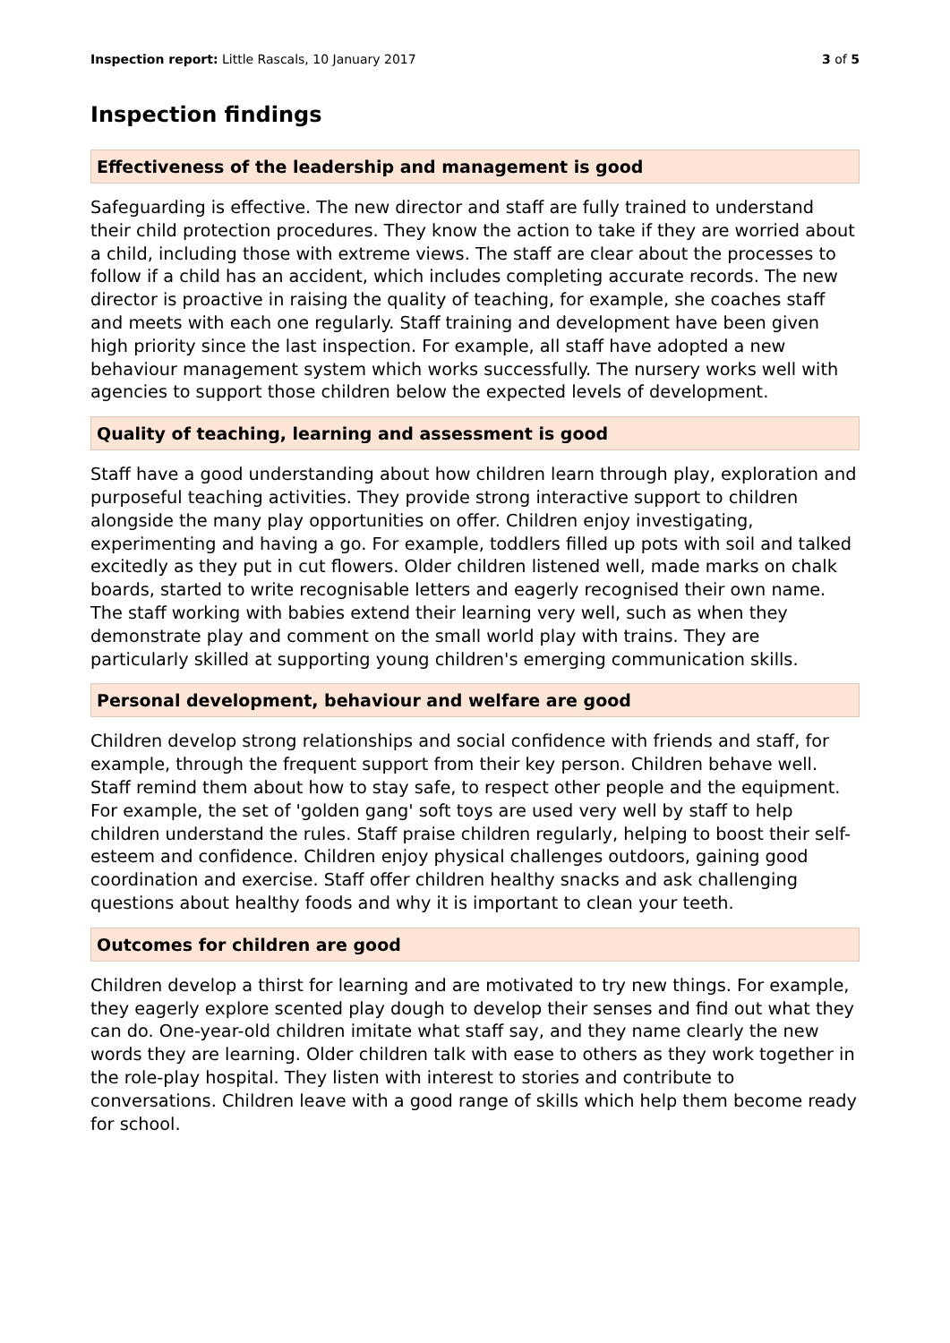Inspection report: Little Rascals, 10 January 2017 3 of 5
Inspection findings
Effectiveness of the leadership and management is good
Safeguarding is effective. The new director and staff are fully trained to understand their child protection procedures. They know the action to take if they are worried about a child, including those with extreme views. The staff are clear about the processes to follow if a child has an accident, which includes completing accurate records. The new director is proactive in raising the quality of teaching, for example, she coaches staff and meets with each one regularly. Staff training and development have been given high priority since the last inspection. For example, all staff have adopted a new behaviour management system which works successfully. The nursery works well with agencies to support those children below the expected levels of development.
Quality of teaching, learning and assessment is good
Staff have a good understanding about how children learn through play, exploration and purposeful teaching activities. They provide strong interactive support to children alongside the many play opportunities on offer. Children enjoy investigating, experimenting and having a go. For example, toddlers filled up pots with soil and talked excitedly as they put in cut flowers. Older children listened well, made marks on chalk boards, started to write recognisable letters and eagerly recognised their own name. The staff working with babies extend their learning very well, such as when they demonstrate play and comment on the small world play with trains. They are particularly skilled at supporting young children's emerging communication skills.
Personal development, behaviour and welfare are good
Children develop strong relationships and social confidence with friends and staff, for example, through the frequent support from their key person. Children behave well. Staff remind them about how to stay safe, to respect other people and the equipment. For example, the set of 'golden gang' soft toys are used very well by staff to help children understand the rules. Staff praise children regularly, helping to boost their self-esteem and confidence. Children enjoy physical challenges outdoors, gaining good coordination and exercise. Staff offer children healthy snacks and ask challenging questions about healthy foods and why it is important to clean your teeth.
Outcomes for children are good
Children develop a thirst for learning and are motivated to try new things. For example, they eagerly explore scented play dough to develop their senses and find out what they can do. One-year-old children imitate what staff say, and they name clearly the new words they are learning. Older children talk with ease to others as they work together in the role-play hospital. They listen with interest to stories and contribute to conversations. Children leave with a good range of skills which help them become ready for school.